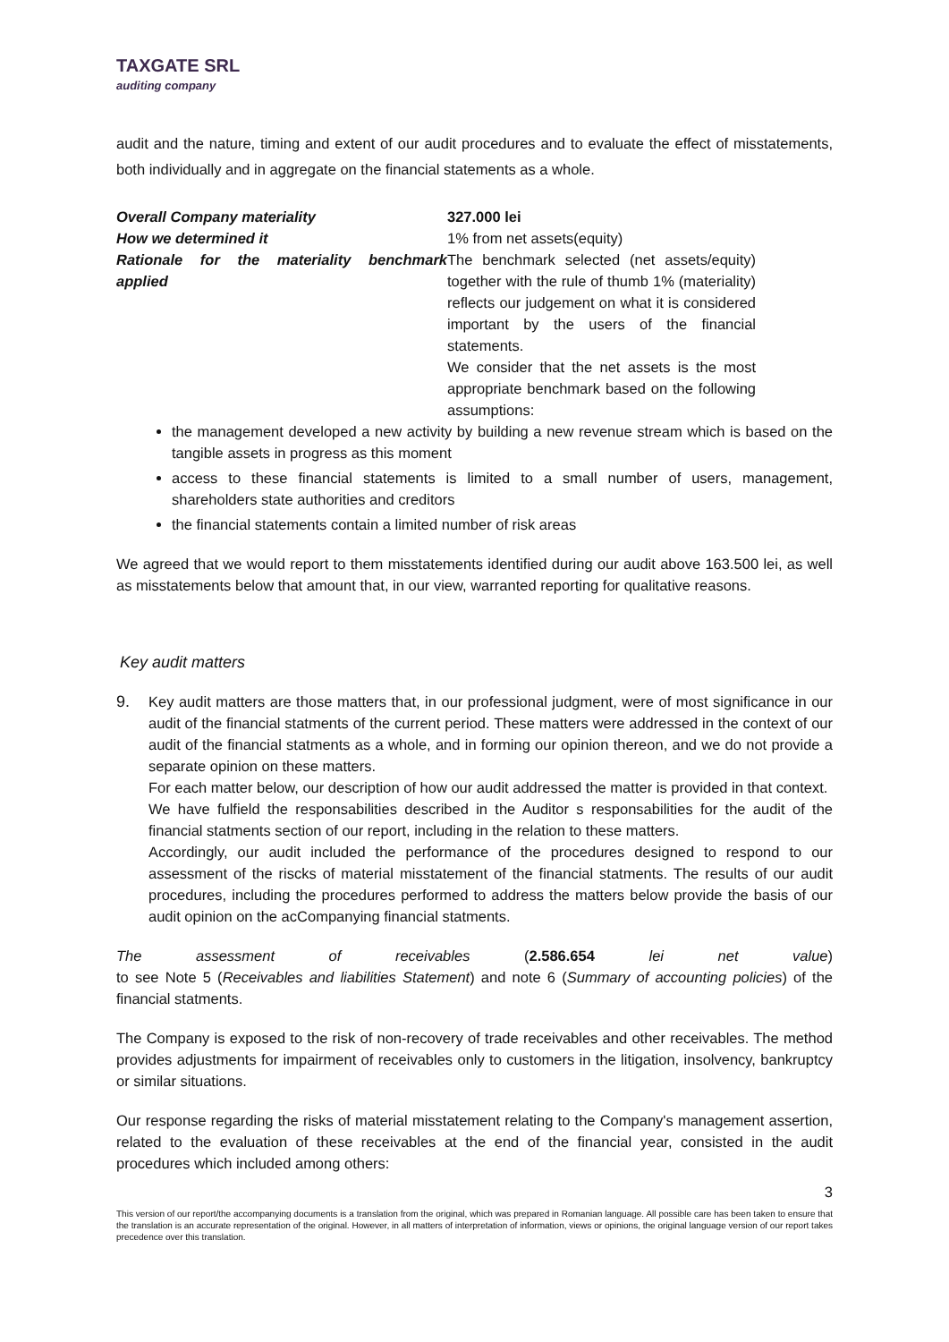TAXGATE SRL
auditing company
audit and the nature, timing and extent of our audit procedures and to evaluate the effect of misstatements, both individually and in aggregate on the financial statements as a whole.
| Overall Company materiality | 327.000 lei |
| How we determined it | 1% from net assets(equity) |
| Rationale for the materiality benchmark applied | The benchmark selected (net assets/equity) together with the rule of thumb 1% (materiality) reflects our judgement on what it is considered important by the users of the financial statements. We consider that the net assets is the most appropriate benchmark based on the following assumptions: |
the management developed a new activity by building a new revenue stream which is based on the tangible assets in progress as this moment
access to these financial statements is limited to a small number of users, management, shareholders state authorities and creditors
the financial statements contain a limited number of risk areas
We agreed that we would report to them misstatements identified during our audit above 163.500 lei, as well as misstatements below that amount that, in our view, warranted reporting for qualitative reasons.
Key audit matters
9. Key audit matters are those matters that, in our professional judgment, were of most significance in our audit of the financial statments of the current period. These matters were addressed in the context of our audit of the financial statments as a whole, and in forming our opinion thereon, and we do not provide a separate opinion on these matters.
For each matter below, our description of how our audit addressed the matter is provided in that context.
We have fulfield the responsabilities described in the Auditor s responsabilities for the audit of the financial statments section of our report, including in the relation to these matters.
Accordingly, our audit included the performance of the procedures designed to respond to our assessment of the riscks of material misstatement of the financial statments. The results of our audit procedures, including the procedures performed to address the matters below provide the basis of our audit opinion on the acCompanying financial statments.
The assessment of receivables (2.586.654 lei net value)
to see Note 5 (Receivables and liabilities Statement) and note 6 (Summary of accounting policies) of the financial statments.
The Company is exposed to the risk of non-recovery of trade receivables and other receivables. The method provides adjustments for impairment of receivables only to customers in the litigation, insolvency, bankruptcy or similar situations.
Our response regarding the risks of material misstatement relating to the Company's management assertion, related to the evaluation of these receivables at the end of the financial year, consisted in the audit procedures which included among others:
3
This version of our report/the accompanying documents is a translation from the original, which was prepared in Romanian language. All possible care has been taken to ensure that the translation is an accurate representation of the original. However, in all matters of interpretation of information, views or opinions, the original language version of our report takes precedence over this translation.